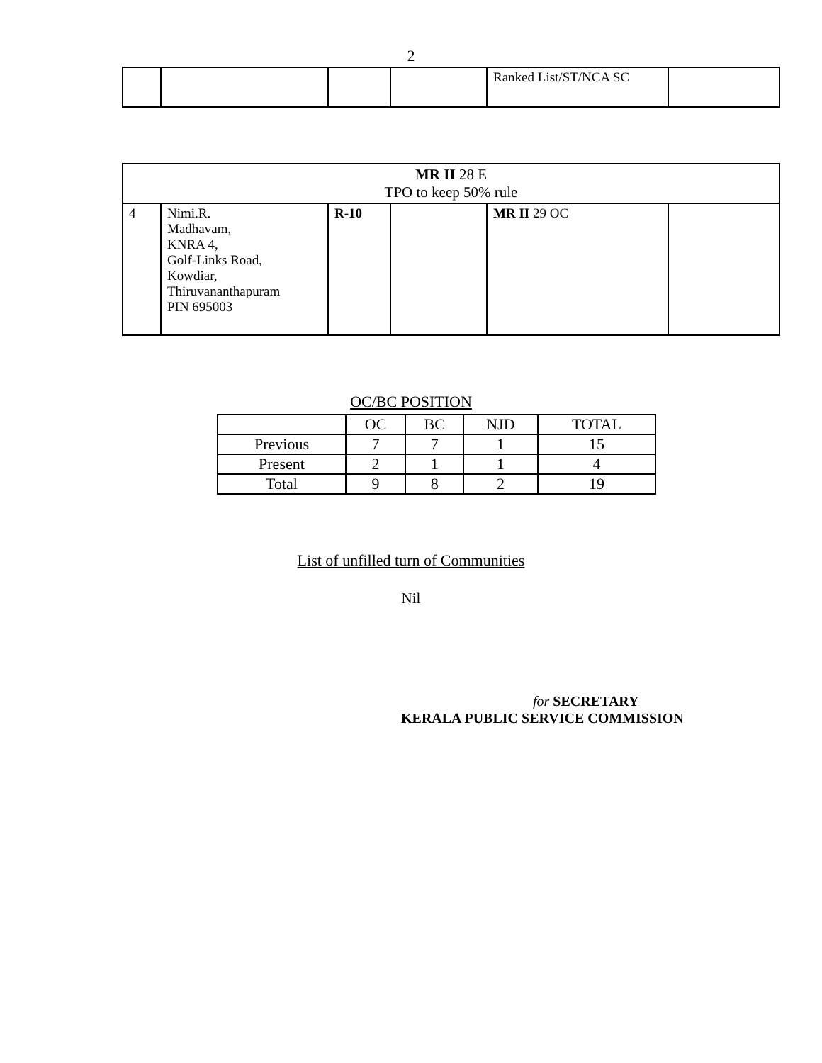2
| | | | | Ranked List/ST/NCA SC | |
| MR II 28 E TPO to keep 50% rule | | | | | |
| 4 | Nimi.R. Madhavam, KNRA 4, Golf-Links Road, Kowdiar, Thiruvananthapuram PIN 695003 | R-10 | | MR II 29 OC | |
OC/BC POSITION
| | OC | BC | NJD | TOTAL |
| --- | --- | --- | --- | --- |
| Previous | 7 | 7 | 1 | 15 |
| Present | 2 | 1 | 1 | 4 |
| Total | 9 | 8 | 2 | 19 |
List of unfilled turn of Communities
Nil
for SECRETARY
KERALA PUBLIC SERVICE COMMISSION